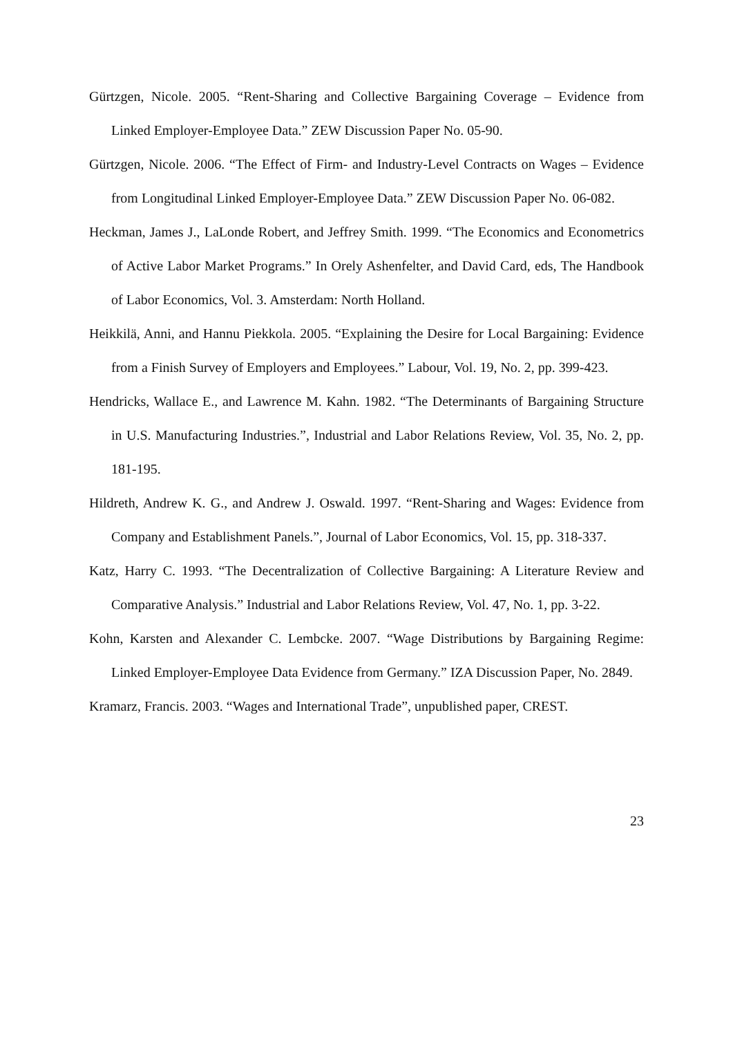Gürtzgen, Nicole. 2005. “Rent-Sharing and Collective Bargaining Coverage – Evidence from Linked Employer-Employee Data.” ZEW Discussion Paper No. 05-90.
Gürtzgen, Nicole. 2006. “The Effect of Firm- and Industry-Level Contracts on Wages – Evidence from Longitudinal Linked Employer-Employee Data.” ZEW Discussion Paper No. 06-082.
Heckman, James J., LaLonde Robert, and Jeffrey Smith. 1999. “The Economics and Econometrics of Active Labor Market Programs.” In Orely Ashenfelter, and David Card, eds, The Handbook of Labor Economics, Vol. 3. Amsterdam: North Holland.
Heikkilä, Anni, and Hannu Piekkola. 2005. “Explaining the Desire for Local Bargaining: Evidence from a Finish Survey of Employers and Employees.” Labour, Vol. 19, No. 2, pp. 399-423.
Hendricks, Wallace E., and Lawrence M. Kahn. 1982. “The Determinants of Bargaining Structure in U.S. Manufacturing Industries.”, Industrial and Labor Relations Review, Vol. 35, No. 2, pp. 181-195.
Hildreth, Andrew K. G., and Andrew J. Oswald. 1997. “Rent-Sharing and Wages: Evidence from Company and Establishment Panels.”, Journal of Labor Economics, Vol. 15, pp. 318-337.
Katz, Harry C. 1993. “The Decentralization of Collective Bargaining: A Literature Review and Comparative Analysis.” Industrial and Labor Relations Review, Vol. 47, No. 1, pp. 3-22.
Kohn, Karsten and Alexander C. Lembcke. 2007. “Wage Distributions by Bargaining Regime: Linked Employer-Employee Data Evidence from Germany.” IZA Discussion Paper, No. 2849.
Kramarz, Francis. 2003. “Wages and International Trade”, unpublished paper, CREST.
23